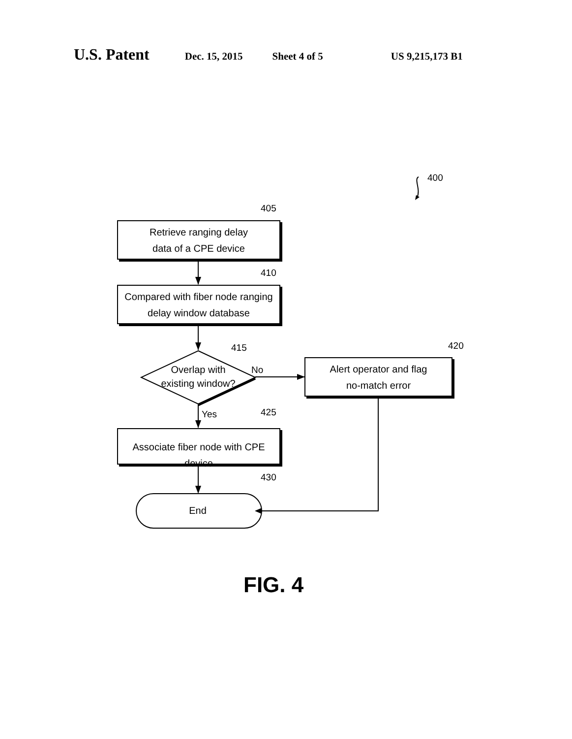U.S. Patent Dec. 15, 2015 Sheet 4 of 5 US 9,215,173 B1
400
405
Retrieve ranging delay
data of a CPE device
410
Compared with fiber node ranging
delay window database
415
Overlap with
existing window?
No
420
Alert operator and flag
no-match error
Yes 425
Associate fiber node with CPE device
430
End
FIG. 4